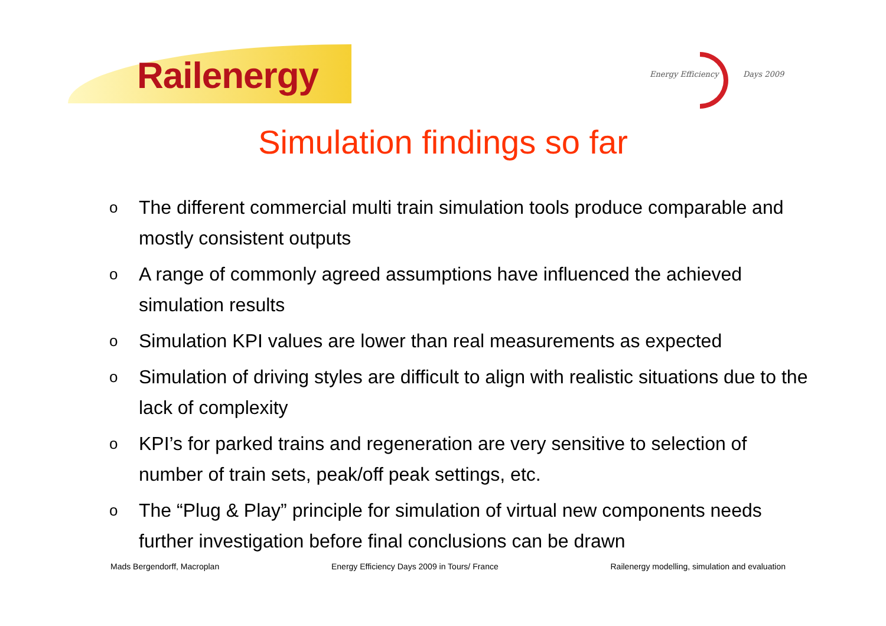Railenergy
Energy Efficiency Days 2009
Simulation findings so far
o The different commercial multi train simulation tools produce comparable and mostly consistent outputs
o A range of commonly agreed assumptions have influenced the achieved simulation results
o Simulation KPI values are lower than real measurements as expected
o Simulation of driving styles are difficult to align with realistic situations due to the lack of complexity
o KPI’s for parked trains and regeneration are very sensitive to selection of number of train sets, peak/off peak settings, etc.
o The “Plug & Play” principle for simulation of virtual new components needs further investigation before final conclusions can be drawn
Mads Bergendorff, Macroplan Energy Efficiency Days 2009 in Tours/ France Railenergy modelling, simulation and evaluation